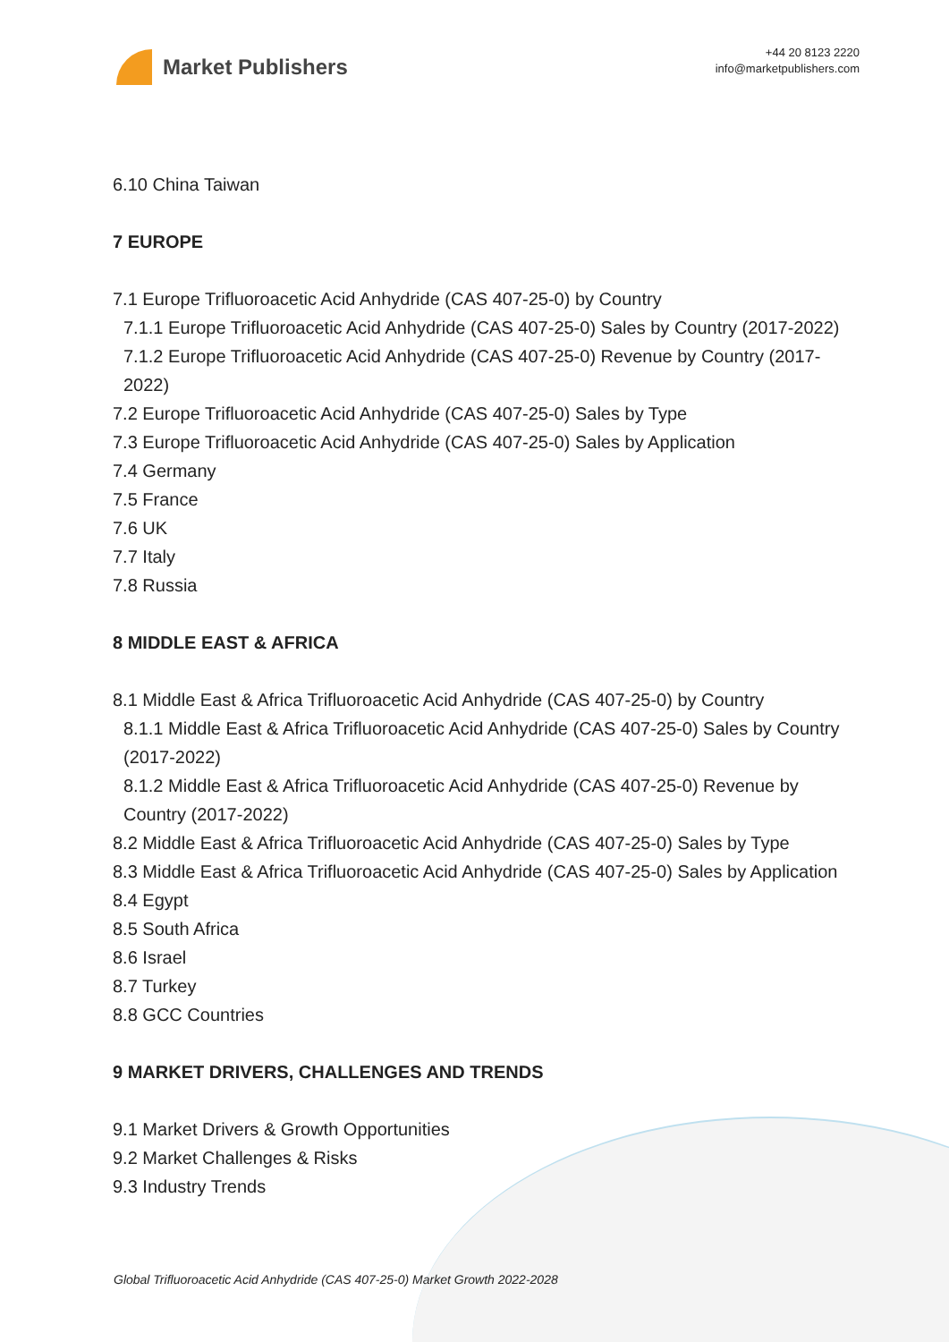Market Publishers
+44 20 8123 2220
info@marketpublishers.com
6.10 China Taiwan
7 EUROPE
7.1 Europe Trifluoroacetic Acid Anhydride (CAS 407-25-0) by Country
7.1.1 Europe Trifluoroacetic Acid Anhydride (CAS 407-25-0) Sales by Country (2017-2022)
7.1.2 Europe Trifluoroacetic Acid Anhydride (CAS 407-25-0) Revenue by Country (2017-2022)
7.2 Europe Trifluoroacetic Acid Anhydride (CAS 407-25-0) Sales by Type
7.3 Europe Trifluoroacetic Acid Anhydride (CAS 407-25-0) Sales by Application
7.4 Germany
7.5 France
7.6 UK
7.7 Italy
7.8 Russia
8 MIDDLE EAST & AFRICA
8.1 Middle East & Africa Trifluoroacetic Acid Anhydride (CAS 407-25-0) by Country
8.1.1 Middle East & Africa Trifluoroacetic Acid Anhydride (CAS 407-25-0) Sales by Country (2017-2022)
8.1.2 Middle East & Africa Trifluoroacetic Acid Anhydride (CAS 407-25-0) Revenue by Country (2017-2022)
8.2 Middle East & Africa Trifluoroacetic Acid Anhydride (CAS 407-25-0) Sales by Type
8.3 Middle East & Africa Trifluoroacetic Acid Anhydride (CAS 407-25-0) Sales by Application
8.4 Egypt
8.5 South Africa
8.6 Israel
8.7 Turkey
8.8 GCC Countries
9 MARKET DRIVERS, CHALLENGES AND TRENDS
9.1 Market Drivers & Growth Opportunities
9.2 Market Challenges & Risks
9.3 Industry Trends
Global Trifluoroacetic Acid Anhydride (CAS 407-25-0) Market Growth 2022-2028